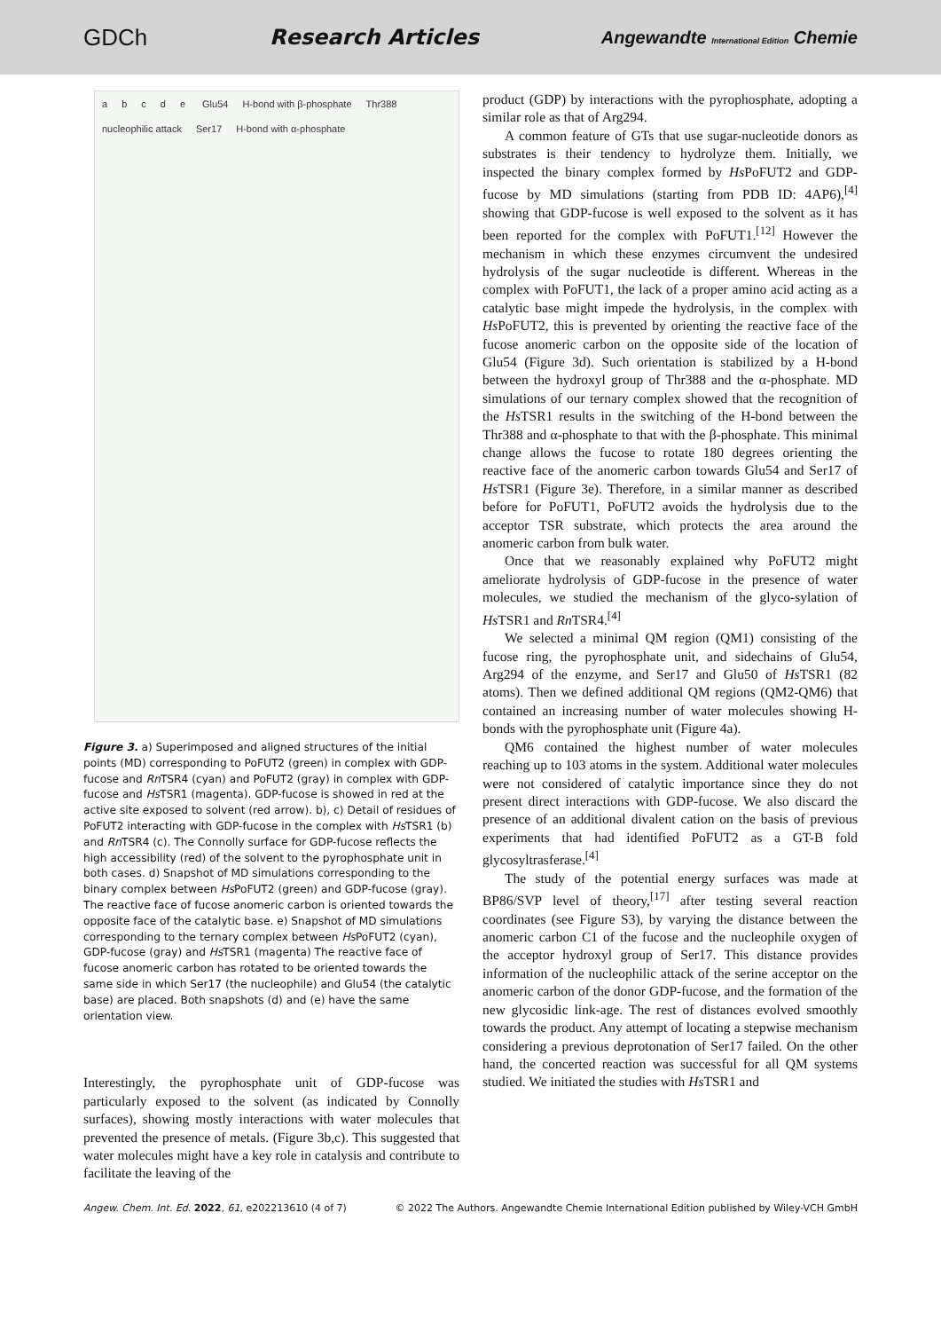GDCh Research Articles
Angewandte International Edition Chemie
abcde Glu54 H-bond with β-phosphate Thr388 nucleophilic attack Ser17 H-bond with α-phosphate
Figure 3. a) Superimposed and aligned structures of the initial points (MD) corresponding to PoFUT2 (green) in complex with GDP-fucose and Rn TSR4 (cyan) and PoFUT2 (gray) in complex with GDP-fucose and Hs TSR1 (magenta). GDP-fucose is showed in red at the active site exposed to solvent (red arrow). b), c) Detail of residues of PoFUT2 interacting with GDP-fucose in the complex with Hs TSR1 (b) and Rn TSR4 (c). The Connolly surface for GDP-fucose reflects the high accessibility (red) of the solvent to the pyrophosphate unit in both cases. d) Snapshot of MD simulations corresponding to the binary complex between Hs PoFUT2 (green) and GDP-fucose (gray). The reactive face of fucose anomeric carbon is oriented towards the opposite face of the catalytic base. e) Snapshot of MD simulations corresponding to the ternary complex between Hs PoFUT2 (cyan), GDP-fucose (gray) and Hs TSR1 (magenta) The reactive face of fucose anomeric carbon has rotated to be oriented towards the same side in which Ser17 (the nucleophile) and Glu54 (the catalytic base) are placed. Both snapshots (d) and (e) have the same orientation view.
Interestingly, the pyrophosphate unit of GDP-fucose was particularly exposed to the solvent (as indicated by Connolly surfaces), showing mostly interactions with water molecules that prevented the presence of metals. (Figure 3b,c). This suggested that water molecules might have a key role in catalysis and contribute to facilitate the leaving of the
product (GDP) by interactions with the pyrophosphate, adopting a similar role as that of Arg294.
A common feature of GTs that use sugar-nucleotide donors as substrates is their tendency to hydrolyze them. Initially, we inspected the binary complex formed by Hs PoFUT2 and GDP-fucose by MD simulations (starting from PDB ID: 4AP6),<sup>[4]</sup> showing that GDP-fucose is well exposed to the solvent as it has been reported for the complex with PoFUT1.<sup>[12]</sup> However the mechanism in which these enzymes circumvent the undesired hydrolysis of the sugar nucleotide is different. Whereas in the complex with PoFUT1, the lack of a proper amino acid acting as a catalytic base might impede the hydrolysis, in the complex with Hs PoFUT2, this is prevented by orienting the reactive face of the fucose anomeric carbon on the opposite side of the location of Glu54 (Figure 3d). Such orientation is stabilized by a H-bond between the hydroxyl group of Thr388 and the α-phosphate. MD simulations of our ternary complex showed that the recognition of the Hs TSR1 results in the switching of the H-bond between the Thr388 and α-phosphate to that with the β-phosphate. This minimal change allows the fucose to rotate 180 degrees orienting the reactive face of the anomeric carbon towards Glu54 and Ser17 of Hs TSR1 (Figure 3e). Therefore, in a similar manner as described before for PoFUT1, PoFUT2 avoids the hydrolysis due to the acceptor TSR substrate, which protects the area around the anomeric carbon from bulk water.
Once that we reasonably explained why PoFUT2 might ameliorate hydrolysis of GDP-fucose in the presence of water molecules, we studied the mechanism of the glyco-sylation of Hs TSR1 and Rn TSR4.<sup>[4]</sup>
We selected a minimal QM region (QM1) consisting of the fucose ring, the pyrophosphate unit, and sidechains of Glu54, Arg294 of the enzyme, and Ser17 and Glu50 of Hs TSR1 (82 atoms). Then we defined additional QM regions (QM2-QM6) that contained an increasing number of water molecules showing H-bonds with the pyrophosphate unit (Figure 4a).
QM6 contained the highest number of water molecules reaching up to 103 atoms in the system. Additional water molecules were not considered of catalytic importance since they do not present direct interactions with GDP-fucose. We also discard the presence of an additional divalent cation on the basis of previous experiments that had identified PoFUT2 as a GT-B fold glycosyltrasferase.<sup>[4]</sup>
The study of the potential energy surfaces was made at BP86/SVP level of theory,<sup>[17]</sup> after testing several reaction coordinates (see Figure S3), by varying the distance between the anomeric carbon C1 of the fucose and the nucleophile oxygen of the acceptor hydroxyl group of Ser17. This distance provides information of the nucleophilic attack of the serine acceptor on the anomeric carbon of the donor GDP-fucose, and the formation of the new glycosidic link-age. The rest of distances evolved smoothly towards the product. Any attempt of locating a stepwise mechanism considering a previous deprotonation of Ser17 failed. On the other hand, the concerted reaction was successful for all QM systems studied. We initiated the studies with Hs TSR1 and
Angew. Chem. Int. Ed. 2022, 61, e202213610 (4 of 7)
© 2022 The Authors. Angewandte Chemie International Edition published by Wiley-VCH GmbH